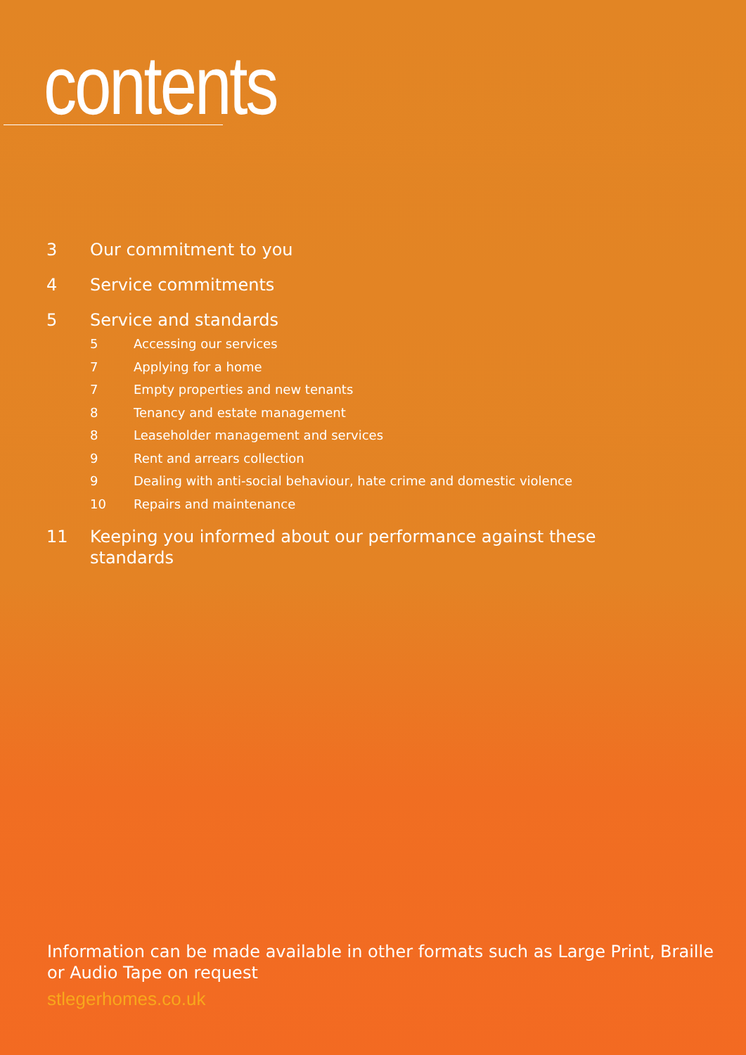contents
3 Our commitment to you
4 Service commitments
5 Service and standards
5 Accessing our services
7 Applying for a home
7 Empty properties and new tenants
8 Tenancy and estate management
8 Leaseholder management and services
9 Rent and arrears collection
9 Dealing with anti-social behaviour, hate crime and domestic violence
10 Repairs and maintenance
11 Keeping you informed about our performance against these standards
Information can be made available in other formats such as Large Print, Braille or Audio Tape on request
stlegerhomes.co.uk